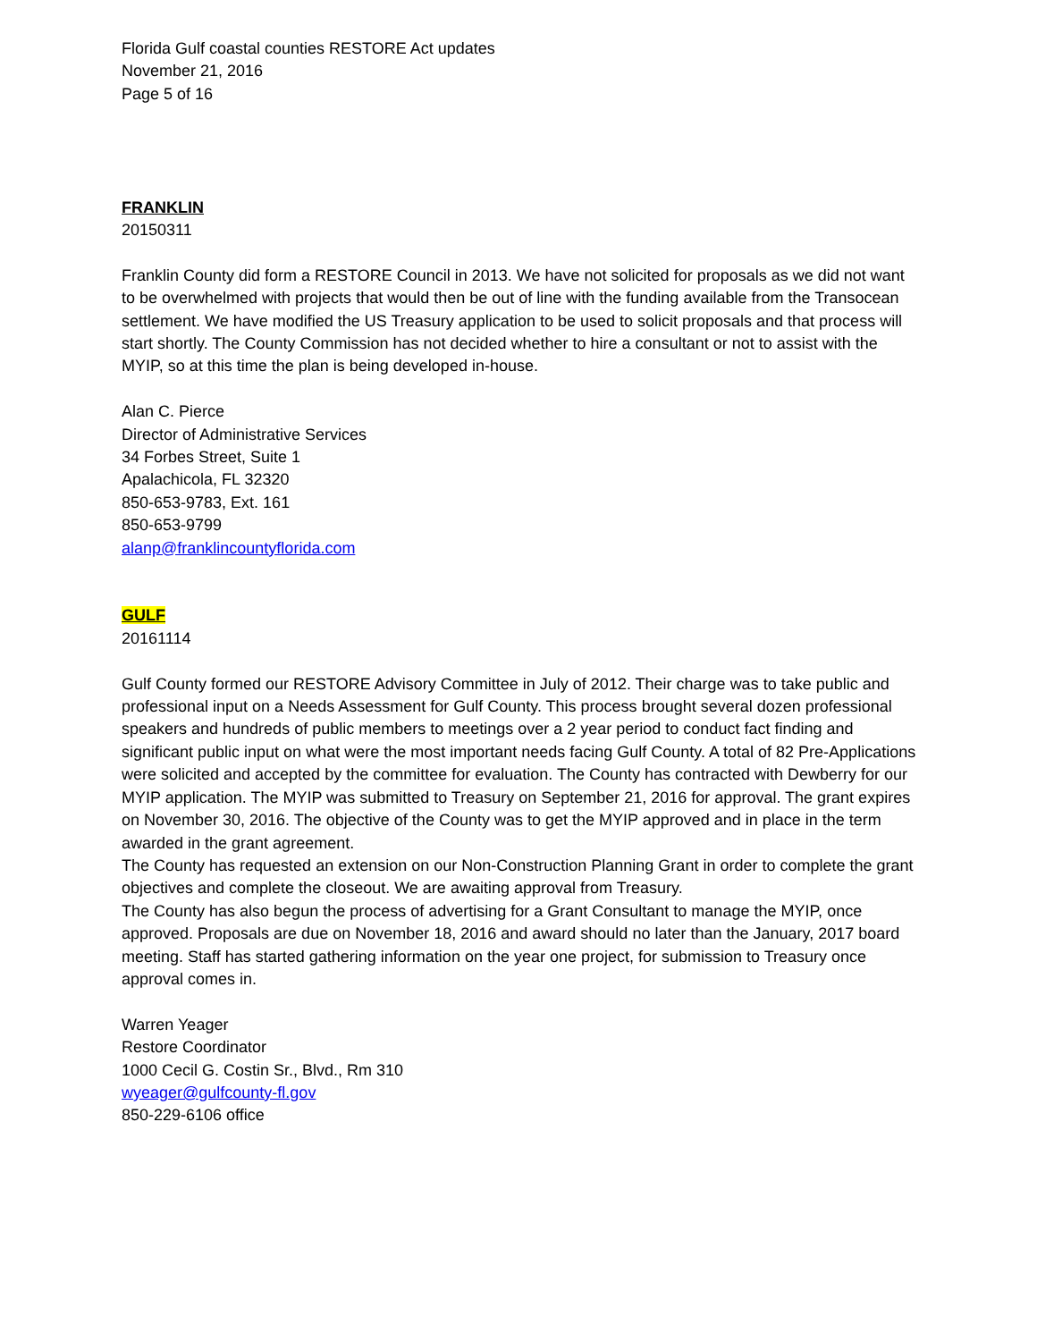Florida Gulf coastal counties RESTORE Act updates
November 21, 2016
Page 5 of 16
FRANKLIN
20150311
Franklin County did form a RESTORE Council in 2013. We have not solicited for proposals as we did not want to be overwhelmed with projects that would then be out of line with the funding available from the Transocean settlement. We have modified the US Treasury application to be used to solicit proposals and that process will start shortly. The County Commission has not decided whether to hire a consultant or not to assist with the MYIP, so at this time the plan is being developed in-house.
Alan C. Pierce
Director of Administrative Services
34 Forbes Street, Suite 1
Apalachicola, FL 32320
850-653-9783, Ext. 161
850-653-9799
alanp@franklincountyflorida.com
GULF
20161114
Gulf County formed our RESTORE Advisory Committee in July of 2012. Their charge was to take public and professional input on a Needs Assessment for Gulf County. This process brought several dozen professional speakers and hundreds of public members to meetings over a 2 year period to conduct fact finding and significant public input on what were the most important needs facing Gulf County. A total of 82 Pre-Applications were solicited and accepted by the committee for evaluation. The County has contracted with Dewberry for our MYIP application. The MYIP was submitted to Treasury on September 21, 2016 for approval. The grant expires on November 30, 2016. The objective of the County was to get the MYIP approved and in place in the term awarded in the grant agreement.
The County has requested an extension on our Non-Construction Planning Grant in order to complete the grant objectives and complete the closeout. We are awaiting approval from Treasury.
The County has also begun the process of advertising for a Grant Consultant to manage the MYIP, once approved. Proposals are due on November 18, 2016 and award should no later than the January, 2017 board meeting. Staff has started gathering information on the year one project, for submission to Treasury once approval comes in.
Warren Yeager
Restore Coordinator
1000 Cecil G. Costin Sr., Blvd., Rm 310
wyeager@gulfcounty-fl.gov
850-229-6106 office